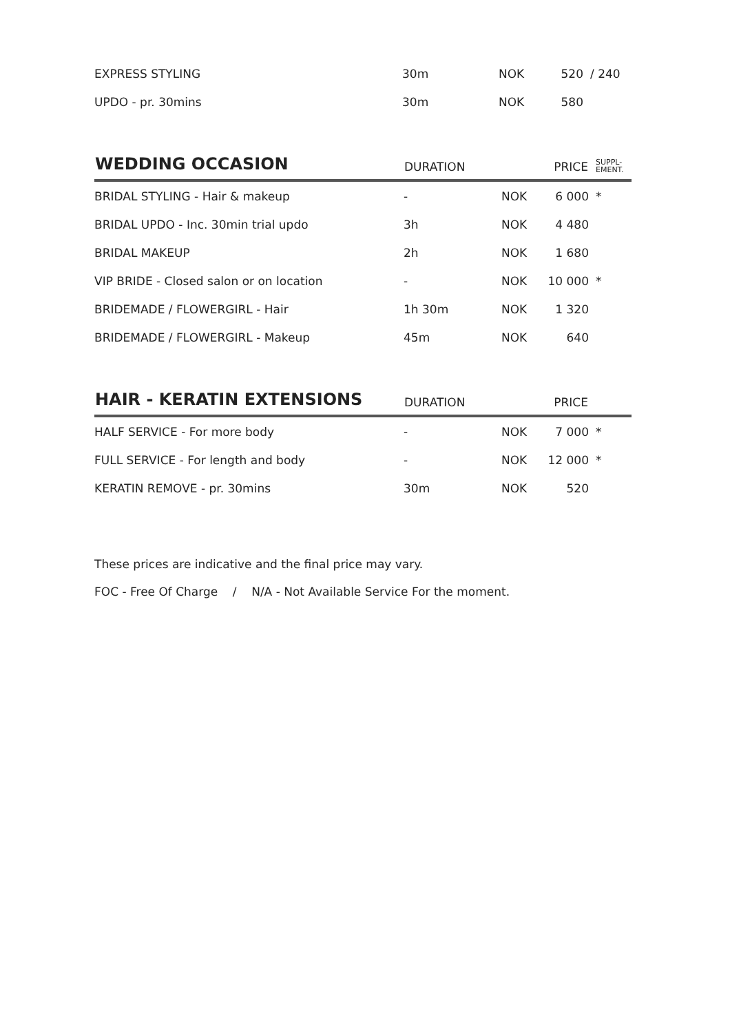| EXPRESS STYLING | 30m | NOK | 520 | / 240 |
| UPDO - pr. 30mins | 30m | NOK | 580 | |
| WEDDING OCCASION | DURATION | | PRICE | SUPPL- EMENT. |
| --- | --- | --- | --- | --- |
| BRIDAL STYLING - Hair & makeup | - | NOK | 6 000 | * |
| BRIDAL UPDO - Inc. 30min trial updo | 3h | NOK | 4 480 | |
| BRIDAL MAKEUP | 2h | NOK | 1 680 | |
| VIP BRIDE - Closed salon or on location | - | NOK | 10 000 | * |
| BRIDEMADE / FLOWERGIRL - Hair | 1h 30m | NOK | 1 320 | |
| BRIDEMADE / FLOWERGIRL - Makeup | 45m | NOK | 640 | |
| HAIR - KERATIN EXTENSIONS | DURATION | | PRICE | |
| --- | --- | --- | --- | --- |
| HALF SERVICE - For more body | - | NOK | 7 000 | * |
| FULL SERVICE - For length and body | - | NOK | 12 000 | * |
| KERATIN REMOVE - pr. 30mins | 30m | NOK | 520 | |
These prices are indicative and the final price may vary.
FOC - Free Of Charge / N/A - Not Available Service For the moment.